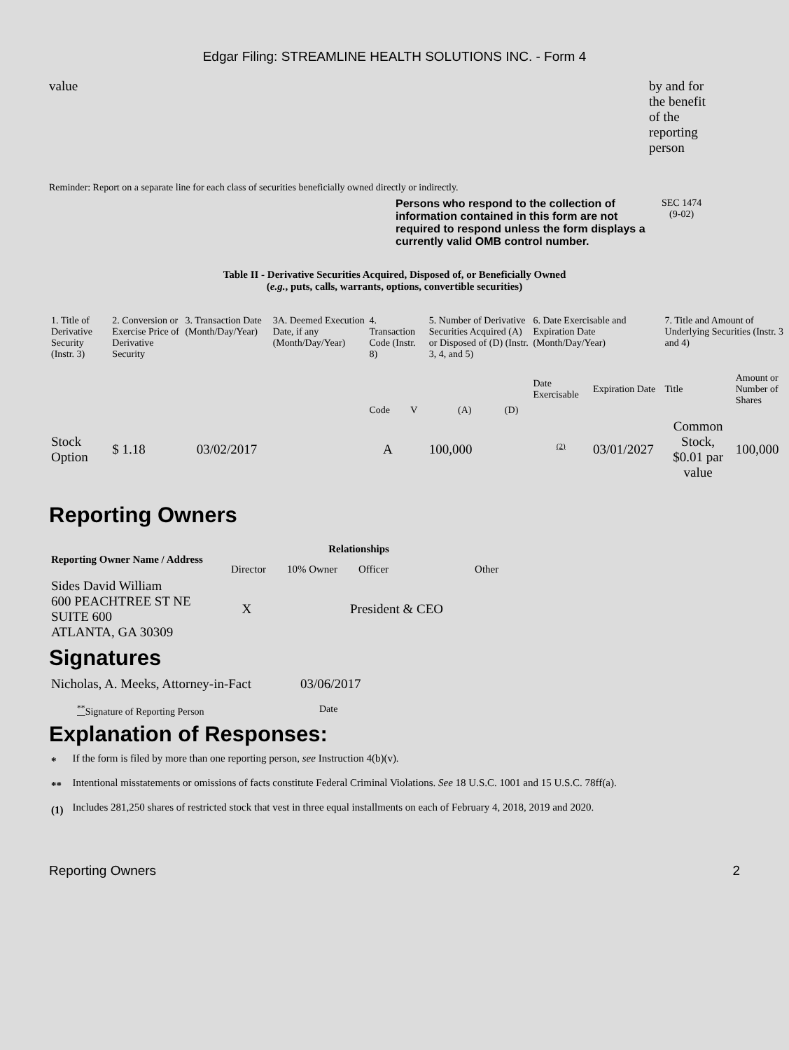Edgar Filing: STREAMLINE HEALTH SOLUTIONS INC. - Form 4
value by and for the benefit of the reporting person
Reminder: Report on a separate line for each class of securities beneficially owned directly or indirectly.
Persons who respond to the collection of information contained in this form are not required to respond unless the form displays a currently valid OMB control number.
SEC 1474
(9-02)
Table II - Derivative Securities Acquired, Disposed of, or Beneficially Owned
(e.g., puts, calls, warrants, options, convertible securities)
| 1. Title of Derivative Security (Instr. 3) | 2. Conversion or Exercise Price of Derivative Security | 3. Transaction Date (Month/Day/Year) | 3A. Deemed Execution Date, if any (Month/Day/Year) | 4. Transaction Code (Instr. 8) | | 5. Number of Derivative Securities Acquired (A) or Disposed of (D) (Instr. 3, 4, and 5) | | 6. Date Exercisable and Expiration Date (Month/Day/Year) | | 7. Title and Amount of Underlying Securities (Instr. 3 and 4) | |
| --- | --- | --- | --- | --- | --- | --- | --- | --- | --- | --- | --- |
| | | | | Code | V | (A) | (D) | Date Exercisable | Expiration Date | Title | Amount or Number of Shares |
| Stock Option | $ 1.18 | 03/02/2017 | | A | | 100,000 | | <sup>(2)</sup> | 03/01/2027 | Common Stock, $0.01 par value | 100,000 |
Reporting Owners
| Reporting Owner Name / Address | Relationships | | | |
| --- | --- | --- | --- | --- |
| | Director | 10% Owner | Officer | Other |
| Sides David William 600 PEACHTREE ST NE SUITE 600 ATLANTA, GA 30309 | X | | President & CEO | |
Signatures
| Nicholas, A. Meeks, Attorney-in-Fact | 03/06/2017 |
| <sup>**</sup> Signature of Reporting Person | Date |
Explanation of Responses:
| * | If the form is filed by more than one reporting person, see Instruction 4(b)(v). |
| ** | Intentional misstatements or omissions of facts constitute Federal Criminal Violations. See 18 U.S.C. 1001 and 15 U.S.C. 78ff(a). |
| (1) | Includes 281,250 shares of restricted stock that vest in three equal installments on each of February 4, 2018, 2019 and 2020. |
Reporting Owners 2